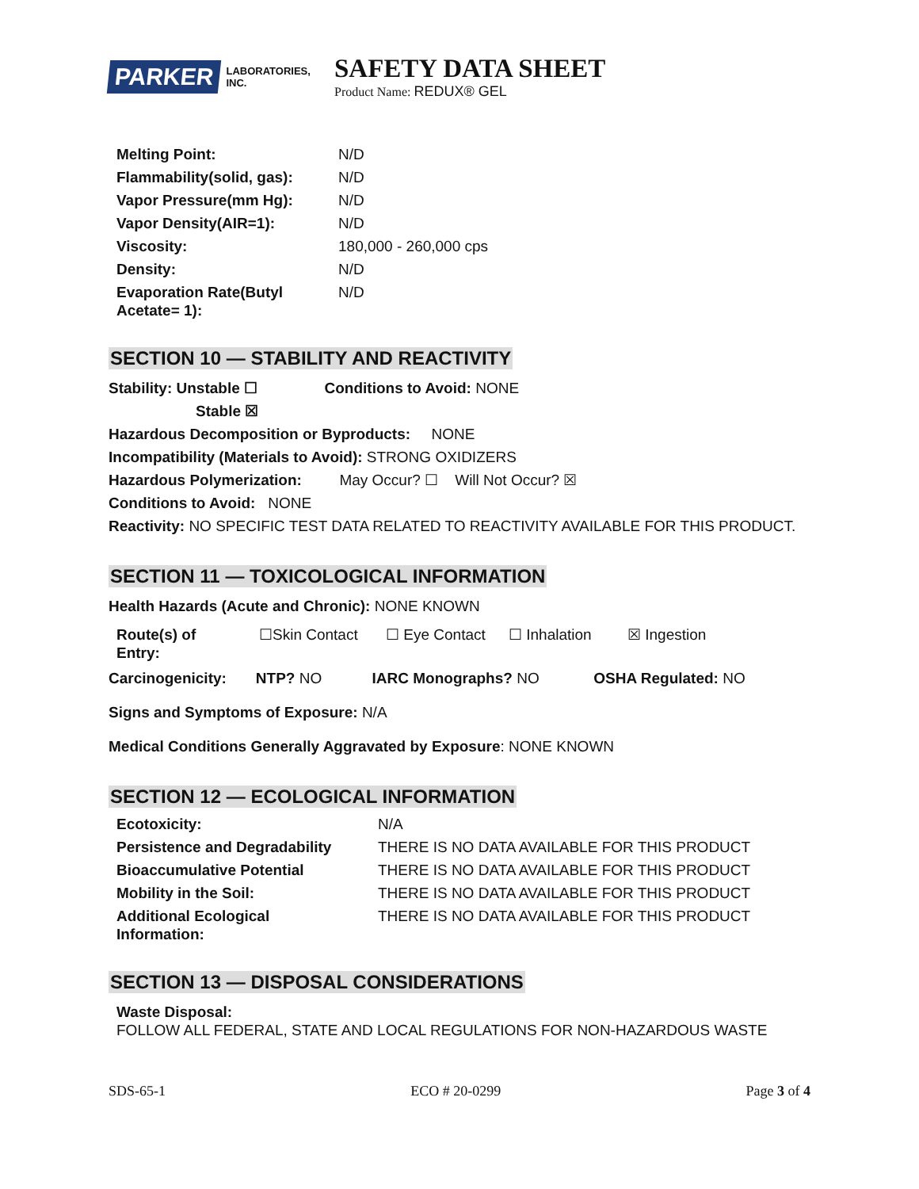PARKER LABORATORIES, INC.
SAFETY DATA SHEET
Product Name: REDUX® GEL
| Melting Point: | N/D |
| Flammability(solid, gas): | N/D |
| Vapor Pressure(mm Hg): | N/D |
| Vapor Density(AIR=1): | N/D |
| Viscosity: | 180,000 - 260,000 cps |
| Density: | N/D |
| Evaporation Rate(Butyl Acetate= 1): | N/D |
SECTION 10 — STABILITY AND REACTIVITY
Stability: Unstable ☐ Conditions to Avoid: NONE
Stable ☒
Hazardous Decomposition or Byproducts: NONE
Incompatibility (Materials to Avoid): STRONG OXIDIZERS
Hazardous Polymerization: May Occur? ☐ Will Not Occur? ☒
Conditions to Avoid: NONE
Reactivity: NO SPECIFIC TEST DATA RELATED TO REACTIVITY AVAILABLE FOR THIS PRODUCT.
SECTION 11 — TOXICOLOGICAL INFORMATION
Health Hazards (Acute and Chronic): NONE KNOWN
| Route(s) of Entry: | ☐Skin Contact | ☐ Eye Contact | ☐ Inhalation | ☒ Ingestion |
Carcinogenicity: NTP? NO IARC Monographs? NO OSHA Regulated: NO
Signs and Symptoms of Exposure: N/A
Medical Conditions Generally Aggravated by Exposure: NONE KNOWN
SECTION 12 — ECOLOGICAL INFORMATION
| Ecotoxicity: | N/A |
| Persistence and Degradability | THERE IS NO DATA AVAILABLE FOR THIS PRODUCT |
| Bioaccumulative Potential | THERE IS NO DATA AVAILABLE FOR THIS PRODUCT |
| Mobility in the Soil: | THERE IS NO DATA AVAILABLE FOR THIS PRODUCT |
| Additional Ecological Information: | THERE IS NO DATA AVAILABLE FOR THIS PRODUCT |
SECTION 13 — DISPOSAL CONSIDERATIONS
Waste Disposal:
FOLLOW ALL FEDERAL, STATE AND LOCAL REGULATIONS FOR NON-HAZARDOUS WASTE
SDS-65-1 ECO # 20-0299 Page 3 of 4